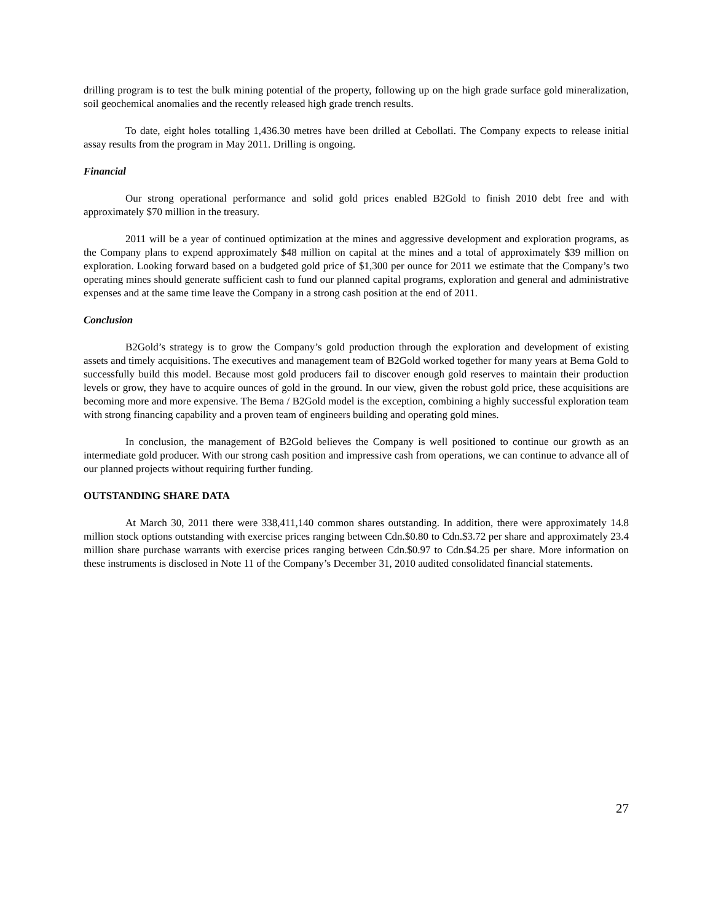drilling program is to test the bulk mining potential of the property, following up on the high grade surface gold mineralization, soil geochemical anomalies and the recently released high grade trench results.
To date, eight holes totalling 1,436.30 metres have been drilled at Cebollati. The Company expects to release initial assay results from the program in May 2011. Drilling is ongoing.
Financial
Our strong operational performance and solid gold prices enabled B2Gold to finish 2010 debt free and with approximately $70 million in the treasury.
2011 will be a year of continued optimization at the mines and aggressive development and exploration programs, as the Company plans to expend approximately $48 million on capital at the mines and a total of approximately $39 million on exploration. Looking forward based on a budgeted gold price of $1,300 per ounce for 2011 we estimate that the Company’s two operating mines should generate sufficient cash to fund our planned capital programs, exploration and general and administrative expenses and at the same time leave the Company in a strong cash position at the end of 2011.
Conclusion
B2Gold’s strategy is to grow the Company’s gold production through the exploration and development of existing assets and timely acquisitions. The executives and management team of B2Gold worked together for many years at Bema Gold to successfully build this model. Because most gold producers fail to discover enough gold reserves to maintain their production levels or grow, they have to acquire ounces of gold in the ground. In our view, given the robust gold price, these acquisitions are becoming more and more expensive. The Bema / B2Gold model is the exception, combining a highly successful exploration team with strong financing capability and a proven team of engineers building and operating gold mines.
In conclusion, the management of B2Gold believes the Company is well positioned to continue our growth as an intermediate gold producer. With our strong cash position and impressive cash from operations, we can continue to advance all of our planned projects without requiring further funding.
OUTSTANDING SHARE DATA
At March 30, 2011 there were 338,411,140 common shares outstanding. In addition, there were approximately 14.8 million stock options outstanding with exercise prices ranging between Cdn.$0.80 to Cdn.$3.72 per share and approximately 23.4 million share purchase warrants with exercise prices ranging between Cdn.$0.97 to Cdn.$4.25 per share. More information on these instruments is disclosed in Note 11 of the Company’s December 31, 2010 audited consolidated financial statements.
27